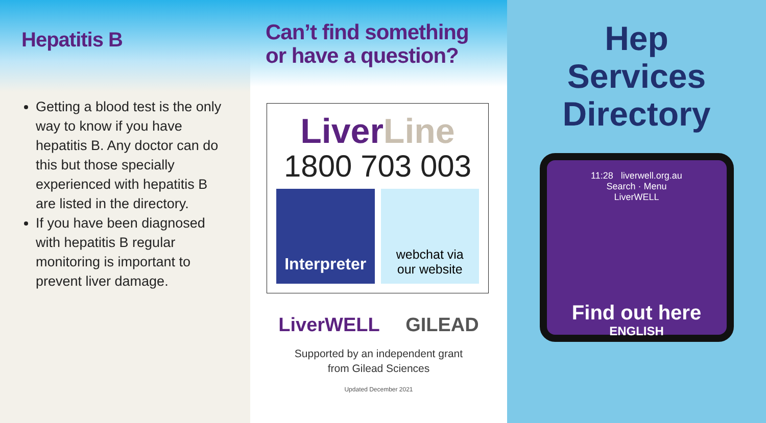Hepatitis B
Getting a blood test is the only way to know if you have hepatitis B. Any doctor can do this but those specially experienced with hepatitis B are listed in the directory.
If you have been diagnosed with hepatitis B regular monitoring is important to prevent liver damage.
Can’t find something
or have a question?
LiverLine
1800 703 003
Interpreter
webchat via
our website
LiverWELL GILEAD
Supported by an independent grant
from Gilead Sciences
Updated December 2021
Hep
Services
Directory
11:28 liverwell.org.au
Search · Menu
LiverWELL
Find out here
ENGLISH